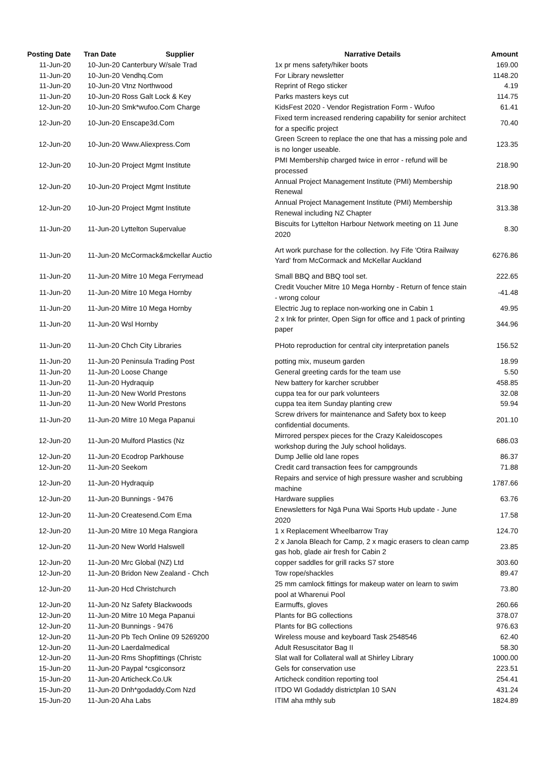| Posting Date | Tran Date Supplier | Narrative Details | Amount |
| --- | --- | --- | --- |
| 11-Jun-20 | 10-Jun-20 Canterbury W/sale Trad | 1x pr mens safety/hiker boots | 169.00 |
| 11-Jun-20 | 10-Jun-20 Vendhq.Com | For Library newsletter | 1148.20 |
| 11-Jun-20 | 10-Jun-20 Vtnz Northwood | Reprint of Rego sticker | 4.19 |
| 11-Jun-20 | 10-Jun-20 Ross Galt Lock & Key | Parks masters keys cut | 114.75 |
| 12-Jun-20 | 10-Jun-20 Smk*wufoo.Com Charge | KidsFest 2020 - Vendor Registration Form - Wufoo | 61.41 |
| 12-Jun-20 | 10-Jun-20 Enscape3d.Com | Fixed term increased rendering capability for senior architect for a specific project | 70.40 |
| 12-Jun-20 | 10-Jun-20 Www.Aliexpress.Com | Green Screen to replace the one that has a missing pole and is no longer useable. | 123.35 |
| 12-Jun-20 | 10-Jun-20 Project Mgmt Institute | PMI Membership charged twice in error - refund will be processed | 218.90 |
| 12-Jun-20 | 10-Jun-20 Project Mgmt Institute | Annual Project Management Institute (PMI) Membership Renewal | 218.90 |
| 12-Jun-20 | 10-Jun-20 Project Mgmt Institute | Annual Project Management Institute (PMI) Membership Renewal including NZ Chapter | 313.38 |
| 11-Jun-20 | 11-Jun-20 Lyttelton Supervalue | Biscuits for Lyttelton Harbour Network meeting on 11 June 2020 | 8.30 |
| 11-Jun-20 | 11-Jun-20 McCormack&mckellar Auctio | Art work purchase for the collection. Ivy Fife 'Otira Railway Yard' from McCormack and McKellar Auckland | 6276.86 |
| 11-Jun-20 | 11-Jun-20 Mitre 10 Mega Ferrymead | Small BBQ and BBQ tool set. | 222.65 |
| 11-Jun-20 | 11-Jun-20 Mitre 10 Mega Hornby | Credit Voucher Mitre 10 Mega Hornby - Return of fence stain - wrong colour | -41.48 |
| 11-Jun-20 | 11-Jun-20 Mitre 10 Mega Hornby | Electric Jug to replace non-working one in Cabin 1 | 49.95 |
| 11-Jun-20 | 11-Jun-20 Wsl Hornby | 2 x Ink for printer, Open Sign for office and 1 pack of printing paper | 344.96 |
| 11-Jun-20 | 11-Jun-20 Chch City Libraries | PHoto reproduction for central city interpretation panels | 156.52 |
| 11-Jun-20 | 11-Jun-20 Peninsula Trading Post | potting mix, museum garden | 18.99 |
| 11-Jun-20 | 11-Jun-20 Loose Change | General greeting cards for the team use | 5.50 |
| 11-Jun-20 | 11-Jun-20 Hydraquip | New battery for karcher scrubber | 458.85 |
| 11-Jun-20 | 11-Jun-20 New World Prestons | cuppa tea for our park volunteers | 32.08 |
| 11-Jun-20 | 11-Jun-20 New World Prestons | cuppa tea item Sunday planting crew | 59.94 |
| 11-Jun-20 | 11-Jun-20 Mitre 10 Mega Papanui | Screw drivers for maintenance and Safety box to keep confidential documents. | 201.10 |
| 12-Jun-20 | 11-Jun-20 Mulford Plastics (Nz | Mirrored perspex pieces for the Crazy Kaleidoscopes workshop during the July school holidays. | 686.03 |
| 12-Jun-20 | 11-Jun-20 Ecodrop Parkhouse | Dump Jellie old lane ropes | 86.37 |
| 12-Jun-20 | 11-Jun-20 Seekom | Credit card transaction fees for campgrounds | 71.88 |
| 12-Jun-20 | 11-Jun-20 Hydraquip | Repairs and service of high pressure washer and scrubbing machine | 1787.66 |
| 12-Jun-20 | 11-Jun-20 Bunnings - 9476 | Hardware supplies | 63.76 |
| 12-Jun-20 | 11-Jun-20 Createsend.Com Ema | Enewsletters for Ngā Puna Wai Sports Hub update - June 2020 | 17.58 |
| 12-Jun-20 | 11-Jun-20 Mitre 10 Mega Rangiora | 1 x Replacement Wheelbarrow Tray | 124.70 |
| 12-Jun-20 | 11-Jun-20 New World Halswell | 2 x Janola Bleach for Camp, 2 x magic erasers to clean camp gas hob, glade air fresh for Cabin 2 | 23.85 |
| 12-Jun-20 | 11-Jun-20 Mrc Global (NZ) Ltd | copper saddles for grill racks S7 store | 303.60 |
| 12-Jun-20 | 11-Jun-20 Bridon New Zealand - Chch | Tow rope/shackles | 89.47 |
| 12-Jun-20 | 11-Jun-20 Hcd Christchurch | 25 mm camlock fittings for makeup water on learn to swim pool at Wharenui Pool | 73.80 |
| 12-Jun-20 | 11-Jun-20 Nz Safety Blackwoods | Earmuffs, gloves | 260.66 |
| 12-Jun-20 | 11-Jun-20 Mitre 10 Mega Papanui | Plants for BG collections | 378.07 |
| 12-Jun-20 | 11-Jun-20 Bunnings - 9476 | Plants for BG collections | 976.63 |
| 12-Jun-20 | 11-Jun-20 Pb Tech Online 09 5269200 | Wireless mouse and keyboard Task 2548546 | 62.40 |
| 12-Jun-20 | 11-Jun-20 Laerdalmedical | Adult Resuscitator Bag II | 58.30 |
| 12-Jun-20 | 11-Jun-20 Rms Shopfittings (Christc | Slat wall for Collateral wall at Shirley Library | 1000.00 |
| 15-Jun-20 | 11-Jun-20 Paypal *csgiconsorz | Gels for conservation use | 223.51 |
| 15-Jun-20 | 11-Jun-20 Articheck.Co.Uk | Articheck condition reporting tool | 254.41 |
| 15-Jun-20 | 11-Jun-20 Dnh*godaddy.Com Nzd | ITDO WI Godaddy districtplan 10 SAN | 431.24 |
| 15-Jun-20 | 11-Jun-20 Aha Labs | ITIM aha mthly sub | 1824.89 |